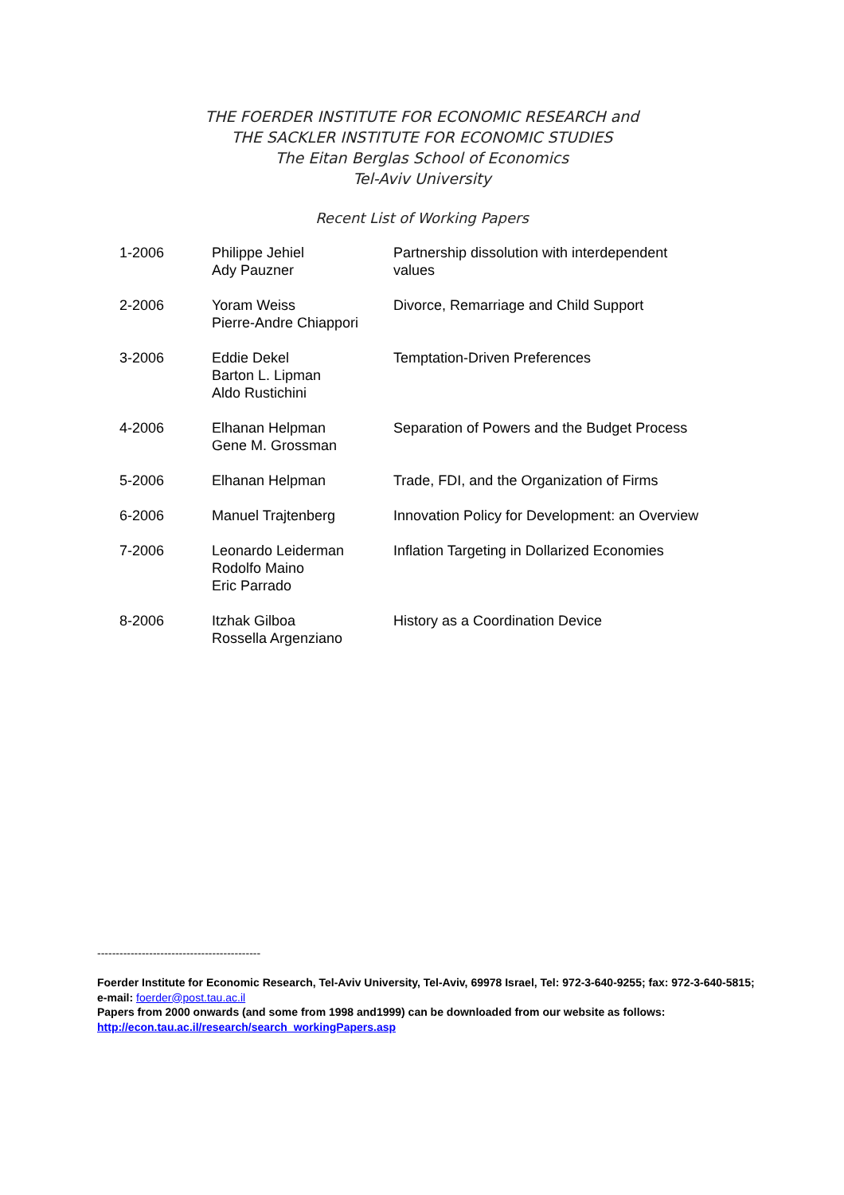THE FOERDER INSTITUTE FOR ECONOMIC RESEARCH and
THE SACKLER INSTITUTE FOR ECONOMIC STUDIES
The Eitan Berglas School of Economics
Tel-Aviv University
Recent List of Working Papers
| 1-2006 | Philippe Jehiel Ady Pauzner | Partnership dissolution with interdependent values |
| 2-2006 | Yoram Weiss Pierre-Andre Chiappori | Divorce, Remarriage and Child Support |
| 3-2006 | Eddie Dekel Barton L. Lipman Aldo Rustichini | Temptation-Driven Preferences |
| 4-2006 | Elhanan Helpman Gene M. Grossman | Separation of Powers and the Budget Process |
| 5-2006 | Elhanan Helpman | Trade, FDI, and the Organization of Firms |
| 6-2006 | Manuel Trajtenberg | Innovation Policy for Development: an Overview |
| 7-2006 | Leonardo Leiderman Rodolfo Maino Eric Parrado | Inflation Targeting in Dollarized Economies |
| 8-2006 | Itzhak Gilboa Rossella Argenziano | History as a Coordination Device |
--------------------------------------------
Foerder Institute for Economic Research, Tel-Aviv University, Tel-Aviv, 69978 Israel, Tel: 972-3-640-9255; fax: 972-3-640-5815; e-mail: foerder@post.tau.ac.il
Papers from 2000 onwards (and some from 1998 and1999) can be downloaded from our website as follows:
http://econ.tau.ac.il/research/search_workingPapers.asp